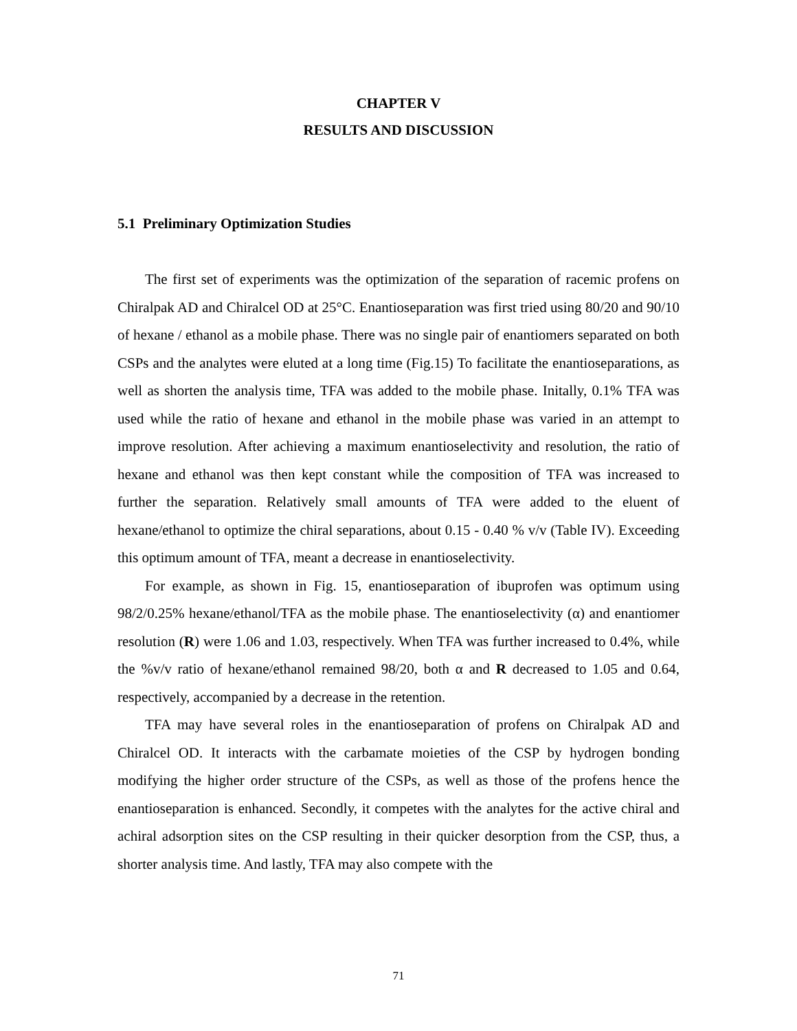CHAPTER V
RESULTS AND DISCUSSION
5.1 Preliminary Optimization Studies
The first set of experiments was the optimization of the separation of racemic profens on Chiralpak AD and Chiralcel OD at 25°C. Enantioseparation was first tried using 80/20 and 90/10 of hexane / ethanol as a mobile phase. There was no single pair of enantiomers separated on both CSPs and the analytes were eluted at a long time (Fig.15) To facilitate the enantioseparations, as well as shorten the analysis time, TFA was added to the mobile phase. Initally, 0.1% TFA was used while the ratio of hexane and ethanol in the mobile phase was varied in an attempt to improve resolution. After achieving a maximum enantioselectivity and resolution, the ratio of hexane and ethanol was then kept constant while the composition of TFA was increased to further the separation. Relatively small amounts of TFA were added to the eluent of hexane/ethanol to optimize the chiral separations, about 0.15 - 0.40 % v/v (Table IV). Exceeding this optimum amount of TFA, meant a decrease in enantioselectivity.
For example, as shown in Fig. 15, enantioseparation of ibuprofen was optimum using 98/2/0.25% hexane/ethanol/TFA as the mobile phase. The enantioselectivity (α) and enantiomer resolution (R) were 1.06 and 1.03, respectively. When TFA was further increased to 0.4%, while the %v/v ratio of hexane/ethanol remained 98/20, both α and R decreased to 1.05 and 0.64, respectively, accompanied by a decrease in the retention.
TFA may have several roles in the enantioseparation of profens on Chiralpak AD and Chiralcel OD. It interacts with the carbamate moieties of the CSP by hydrogen bonding modifying the higher order structure of the CSPs, as well as those of the profens hence the enantioseparation is enhanced. Secondly, it competes with the analytes for the active chiral and achiral adsorption sites on the CSP resulting in their quicker desorption from the CSP, thus, a shorter analysis time. And lastly, TFA may also compete with the
71